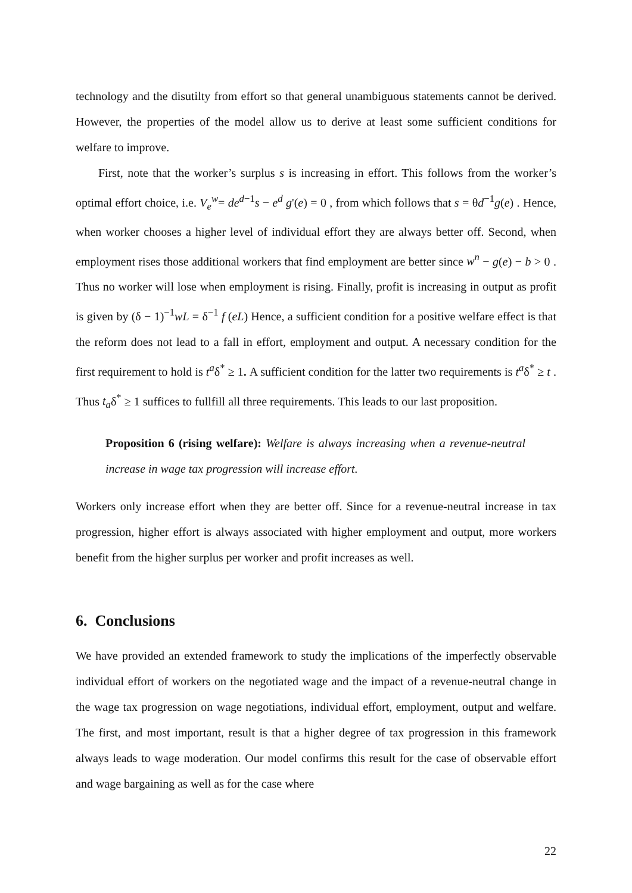technology and the disutilty from effort so that general unambiguous statements cannot be derived. However, the properties of the model allow us to derive at least some sufficient conditions for welfare to improve.
First, note that the worker’s surplus s is increasing in effort. This follows from the worker’s optimal effort choice, i.e. V<sub>e</sub><sup>w</sup>= de<sup>d−1</sup>s − e<sup>d</sup> g'(e) = 0 , from which follows that s = θd<sup>−1</sup>g(e) . Hence, when worker chooses a higher level of individual effort they are always better off. Second, when employment rises those additional workers that find employment are better since w<sup>n</sup> − g(e) − b > 0 . Thus no worker will lose when employment is rising. Finally, profit is increasing in output as profit is given by (δ − 1)<sup>−1</sup>wL = δ<sup>−1</sup> f (eL) Hence, a sufficient condition for a positive welfare effect is that the reform does not lead to a fall in effort, employment and output. A necessary condition for the first requirement to hold is t<sup>a</sup>δ<sup>*</sup> ≥ 1. A sufficient condition for the latter two requirements is t<sup>a</sup>δ<sup>*</sup> ≥ t . Thus t<sub>a</sub>δ<sup>*</sup> ≥ 1 suffices to fullfill all three requirements. This leads to our last proposition.
Proposition 6 (rising welfare): Welfare is always increasing when a revenue-neutral increase in wage tax progression will increase effort.
Workers only increase effort when they are better off. Since for a revenue-neutral increase in tax progression, higher effort is always associated with higher employment and output, more workers benefit from the higher surplus per worker and profit increases as well.
6. Conclusions
We have provided an extended framework to study the implications of the imperfectly observable individual effort of workers on the negotiated wage and the impact of a revenue-neutral change in the wage tax progression on wage negotiations, individual effort, employment, output and welfare. The first, and most important, result is that a higher degree of tax progression in this framework always leads to wage moderation. Our model confirms this result for the case of observable effort and wage bargaining as well as for the case where
22